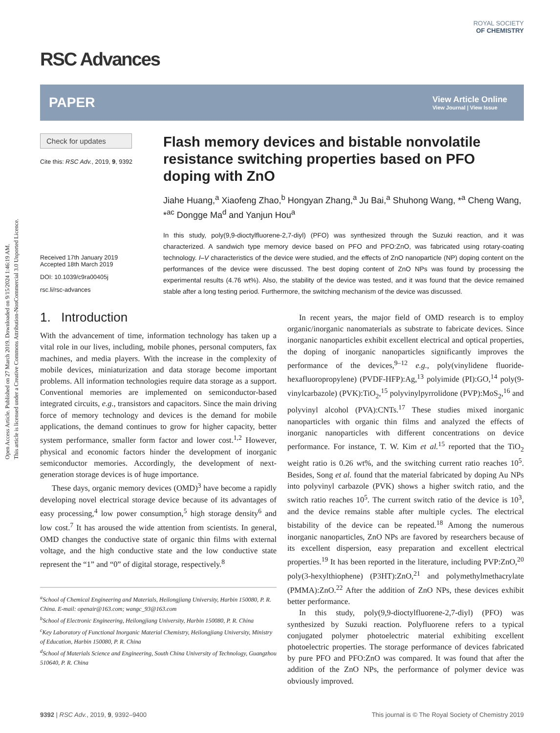Open Access Article. Published on 27 March 2019. Downloaded on 9/15/2024 1:46:19 AM.
This article is licensed under a Creative Commons Attribution-NonCommercial 3.0 Unported Licence.
ROYAL SOCIETY
OF CHEMISTRY
RSC Advances
PAPER View Article Online
View Journal | View Issue
Check for updates
Cite this: RSC Adv., 2019, 9, 9392
Received 17th January 2019
Accepted 18th March 2019
DOI: 10.1039/c9ra00405j
rsc.li/rsc-advances
Flash memory devices and bistable nonvolatile resistance switching properties based on PFO doping with ZnO
Jiahe Huang,<sup>a</sup> Xiaofeng Zhao,<sup>b</sup> Hongyan Zhang,<sup>a</sup> Ju Bai,<sup>a</sup> Shuhong Wang, *<sup>a</sup> Cheng Wang, *<sup>ac</sup> Dongge Ma<sup>d</sup> and Yanjun Hou<sup>a</sup>
In this study, poly(9,9-dioctylfluorene-2,7-diyl) (PFO) was synthesized through the Suzuki reaction, and it was characterized. A sandwich type memory device based on PFO and PFO:ZnO, was fabricated using rotary-coating technology. I–V characteristics of the device were studied, and the effects of ZnO nanoparticle (NP) doping content on the performances of the device were discussed. The best doping content of ZnO NPs was found by processing the experimental results (4.76 wt%). Also, the stability of the device was tested, and it was found that the device remained stable after a long testing period. Furthermore, the switching mechanism of the device was discussed.
1. Introduction
With the advancement of time, information technology has taken up a vital role in our lives, including, mobile phones, personal computers, fax machines, and media players. With the increase in the complexity of mobile devices, miniaturization and data storage become important problems. All information technologies require data storage as a support. Conventional memories are implemented on semiconductor-based integrated circuits, e.g., transistors and capacitors. Since the main driving force of memory technology and devices is the demand for mobile applications, the demand continues to grow for higher capacity, better system performance, smaller form factor and lower cost.<sup>1,2</sup> However, physical and economic factors hinder the development of inorganic semiconductor memories. Accordingly, the development of next-generation storage devices is of huge importance.
These days, organic memory devices (OMD)<sup>3</sup> have become a rapidly developing novel electrical storage device because of its advantages of easy processing,<sup>4</sup> low power consumption,<sup>5</sup> high storage density<sup>6</sup> and low cost.<sup>7</sup> It has aroused the wide attention from scientists. In general, OMD changes the conductive state of organic thin films with external voltage, and the high conductive state and the low conductive state represent the “1” and “0” of digital storage, respectively.<sup>8</sup>
<sup>a</sup> School of Chemical Engineering and Materials, Heilongjiang University, Harbin 150080, P. R. China. E-mail: openair@163.com; wangc_93@163.com
<sup>b</sup> School of Electronic Engineering, Heilongjiang University, Harbin 150080, P. R. China
<sup>c</sup> Key Laboratory of Functional Inorganic Material Chemistry, Heilongjiang University, Ministry of Education, Harbin 150080, P. R. China
<sup>d</sup> School of Materials Science and Engineering, South China University of Technology, Guangzhou 510640, P. R. China
In recent years, the major field of OMD research is to employ organic/inorganic nanomaterials as substrate to fabricate devices. Since inorganic nanoparticles exhibit excellent electrical and optical properties, the doping of inorganic nanoparticles significantly improves the performance of the devices,<sup>9–12</sup> e.g., poly(vinylidene fluoride-hexafluoropropylene) (PVDF-HFP):Ag,<sup>13</sup> polyimide (PI):GO,<sup>14</sup> poly(9-vinylcarbazole) (PVK):TiO<sub>2</sub>,<sup>15</sup> polyvinylpyrrolidone (PVP):MoS<sub>2</sub>,<sup>16</sup> and polyvinyl alcohol (PVA):CNTs.<sup>17</sup> These studies mixed inorganic nanoparticles with organic thin films and analyzed the effects of inorganic nanoparticles with different concentrations on device performance. For instance, T. W. Kim et al.<sup>15</sup> reported that the TiO<sub>2</sub> weight ratio is 0.26 wt%, and the switching current ratio reaches 10<sup>5</sup>. Besides, Song et al. found that the material fabricated by doping Au NPs into polyvinyl carbazole (PVK) shows a higher switch ratio, and the switch ratio reaches 10<sup>5</sup>. The current switch ratio of the device is 10<sup>3</sup>, and the device remains stable after multiple cycles. The electrical bistability of the device can be repeated.<sup>18</sup> Among the numerous inorganic nanoparticles, ZnO NPs are favored by researchers because of its excellent dispersion, easy preparation and excellent electrical properties.<sup>19</sup> It has been reported in the literature, including PVP:ZnO,<sup>20</sup> poly(3-hexylthiophene) (P3HT):ZnO,<sup>21</sup> and polymethylmethacrylate (PMMA):ZnO.<sup>22</sup> After the addition of ZnO NPs, these devices exhibit better performance.
In this study, poly(9,9-dioctylfluorene-2,7-diyl) (PFO) was synthesized by Suzuki reaction. Polyfluorene refers to a typical conjugated polymer photoelectric material exhibiting excellent photoelectric properties. The storage performance of devices fabricated by pure PFO and PFO:ZnO was compared. It was found that after the addition of the ZnO NPs, the performance of polymer device was obviously improved.
9392 | RSC Adv., 2019, 9, 9392–9400 This journal is © The Royal Society of Chemistry 2019